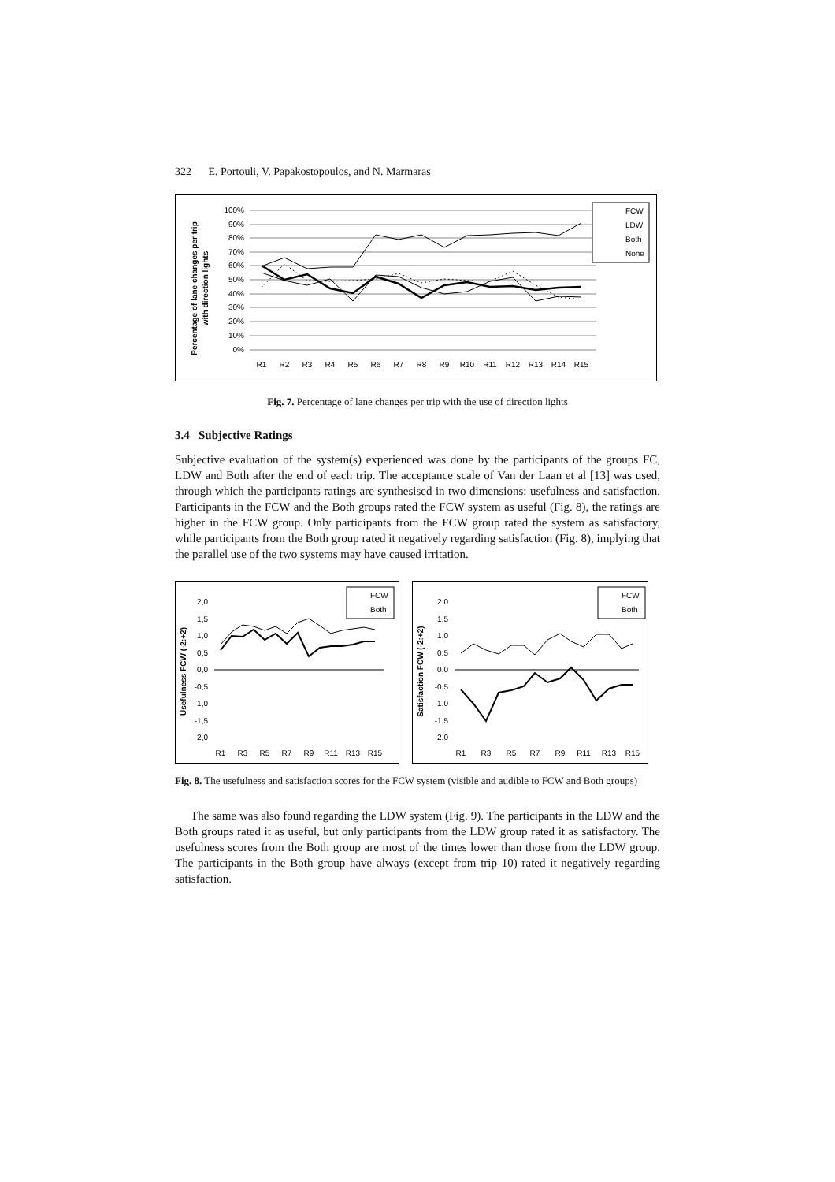322 E. Portouli, V. Papakostopoulos, and N. Marmaras
Percentage of lane changes per trip
with direction lights
100%
90%
80%
70%
60%
50%
40%
30%
20%
10%
0%
R1
R2
R3
R4
R5
R6
R7
R8
R9
R10
R11
R12
R13
R14
R15
FCW
LDW
Both
None
Fig. 7. Percentage of lane changes per trip with the use of direction lights
3.4 Subjective Ratings
Subjective evaluation of the system(s) experienced was done by the participants of the groups FC, LDW and Both after the end of each trip. The acceptance scale of Van der Laan et al [13] was used, through which the participants ratings are synthesised in two dimensions: usefulness and satisfaction. Participants in the FCW and the Both groups rated the FCW system as useful (Fig. 8), the ratings are higher in the FCW group. Only participants from the FCW group rated the system as satisfactory, while participants from the Both group rated it negatively regarding satisfaction (Fig. 8), implying that the parallel use of the two systems may have caused irritation.
Usefulness FCW (-2:+2)
2,0
1,5
1,0
0,5
0,0
-0,5
-1,0
-1,5
-2,0
R1
R3
R5
R7
R9
R11
R13
R15
FCW
Both
Satisfaction FCW (-2:+2)
2,0
1,5
1,0
0,5
0,0
-0,5
-1,0
-1,5
-2,0
R1
R3
R5
R7
R9
R11
R13
R15
FCW
Both
Fig. 8. The usefulness and satisfaction scores for the FCW system (visible and audible to FCW and Both groups)
The same was also found regarding the LDW system (Fig. 9). The participants in the LDW and the Both groups rated it as useful, but only participants from the LDW group rated it as satisfactory. The usefulness scores from the Both group are most of the times lower than those from the LDW group. The participants in the Both group have always (except from trip 10) rated it negatively regarding satisfaction.